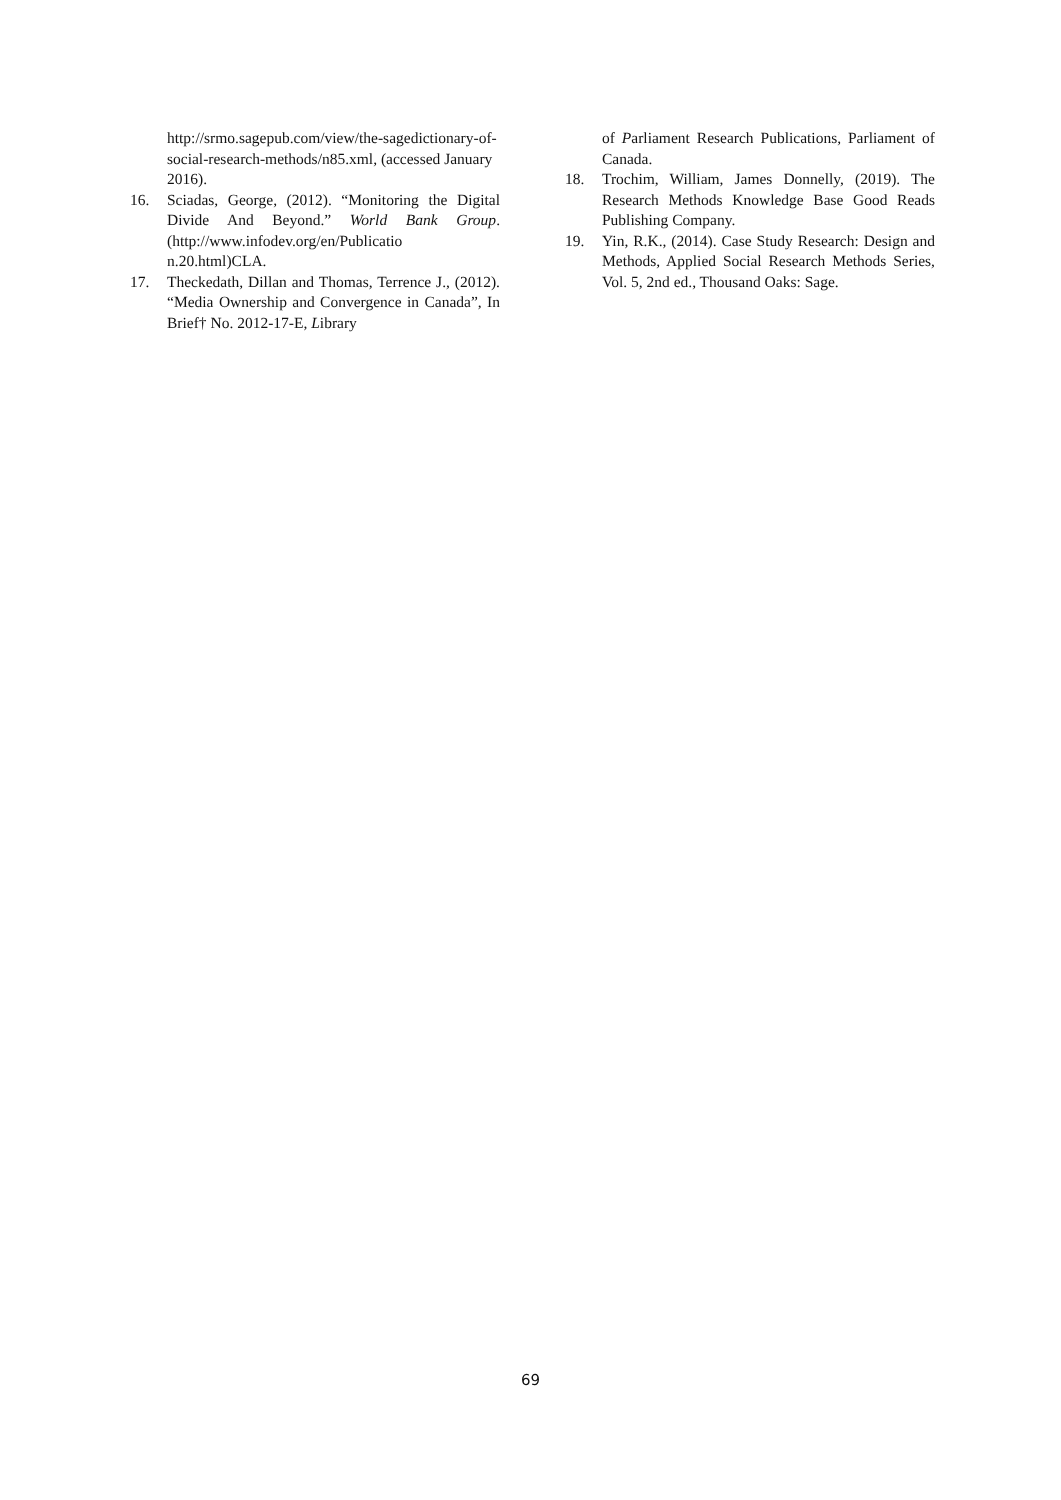http://srmo.sagepub.com/view/the-sagedictionary-of-social-research-methods/n85.xml, (accessed January 2016).
16. Sciadas, George, (2012). “Monitoring the Digital Divide And Beyond.” World Bank Group.(http://www.infodev.org/en/Publicatio n.20.html)CLA.
17. Theckedath, Dillan and Thomas, Terrence J., (2012). “Media Ownership and Convergence in Canada”, In Brief† No. 2012-17-E, Library
of Parliament Research Publications, Parliament of Canada.
18. Trochim, William, James Donnelly, (2019). The Research Methods Knowledge Base Good Reads Publishing Company.
19. Yin, R.K., (2014). Case Study Research: Design and Methods, Applied Social Research Methods Series, Vol. 5, 2nd ed., Thousand Oaks: Sage.
69